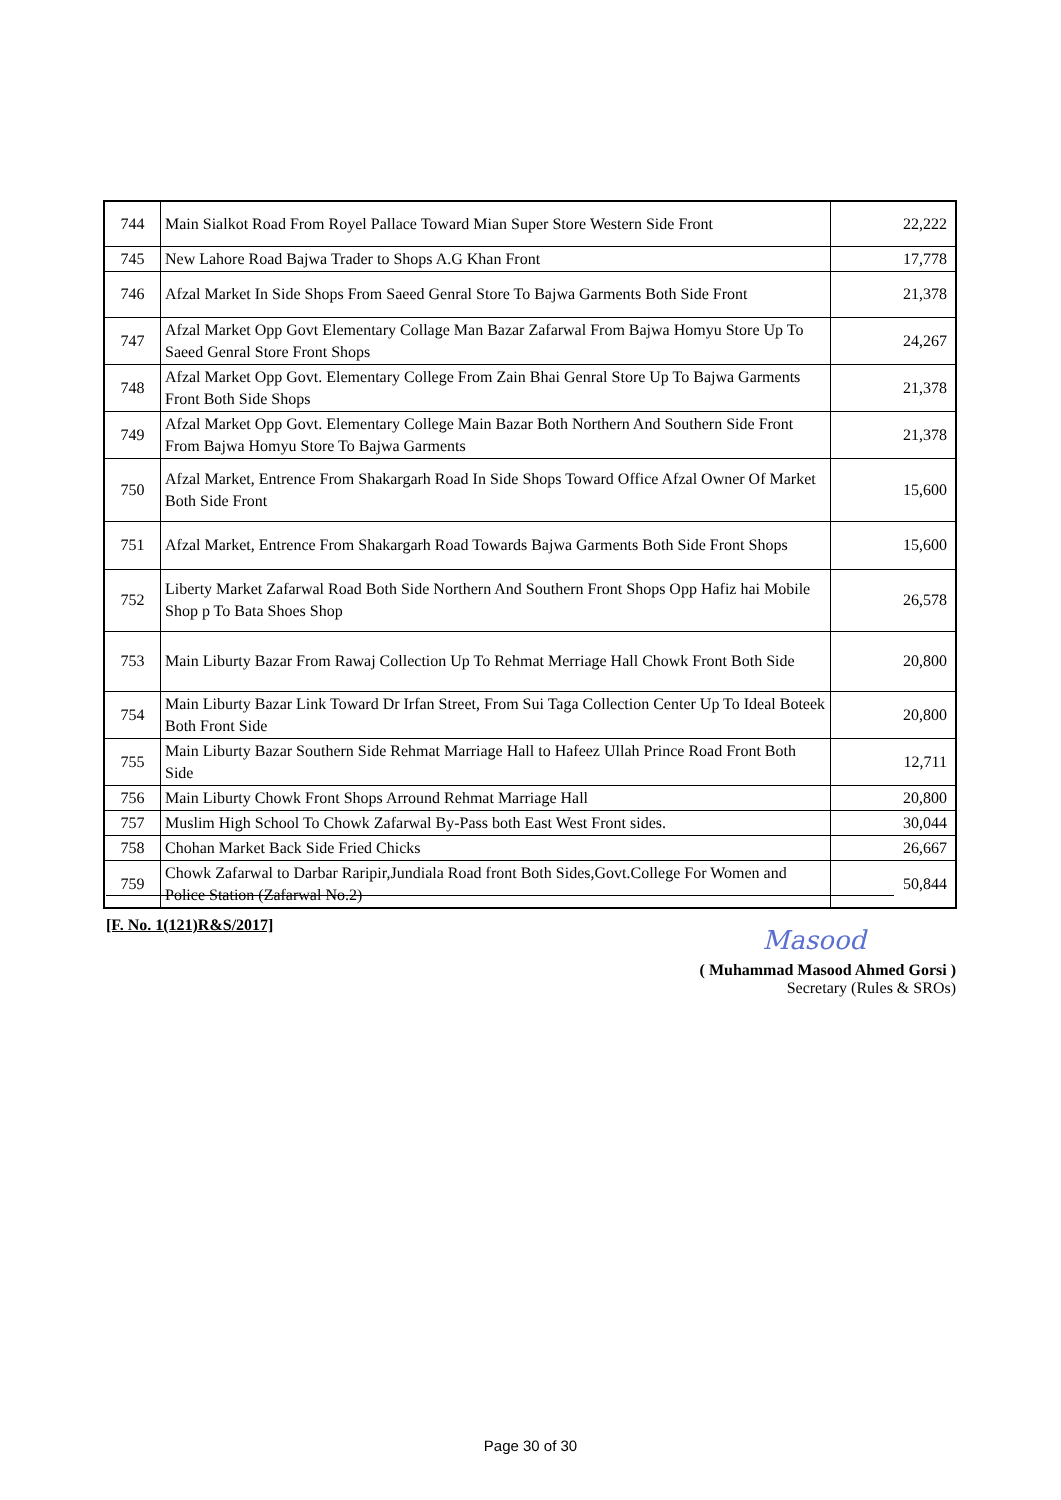| 744 | Main Sialkot Road From Royel Pallace Toward Mian Super Store Western Side Front | 22,222 |
| 745 | New Lahore Road Bajwa Trader to Shops A.G Khan Front | 17,778 |
| 746 | Afzal Market In Side Shops From Saeed Genral Store To Bajwa Garments Both Side Front | 21,378 |
| 747 | Afzal Market Opp Govt Elementary Collage Man Bazar Zafarwal From Bajwa Homyu Store Up To Saeed Genral Store Front Shops | 24,267 |
| 748 | Afzal Market Opp Govt. Elementary College From Zain Bhai Genral Store Up To Bajwa Garments Front Both Side Shops | 21,378 |
| 749 | Afzal Market Opp Govt. Elementary College Main Bazar Both Northern And Southern Side Front From Bajwa Homyu Store To Bajwa Garments | 21,378 |
| 750 | Afzal Market, Entrence From Shakargarh Road In Side Shops Toward Office Afzal Owner Of Market Both Side Front | 15,600 |
| 751 | Afzal Market, Entrence From Shakargarh Road Towards Bajwa Garments Both Side Front Shops | 15,600 |
| 752 | Liberty Market Zafarwal Road Both Side Northern And Southern Front Shops Opp Hafiz hai Mobile Shop p To Bata Shoes Shop | 26,578 |
| 753 | Main Liburty Bazar From Rawaj Collection Up To Rehmat Merriage Hall Chowk Front Both Side | 20,800 |
| 754 | Main Liburty Bazar Link Toward Dr Irfan Street, From Sui Taga Collection Center Up To Ideal Boteek Both Front Side | 20,800 |
| 755 | Main Liburty Bazar Southern Side Rehmat Marriage Hall to Hafeez Ullah Prince Road Front Both Side | 12,711 |
| 756 | Main Liburty Chowk Front Shops Arround Rehmat Marriage Hall | 20,800 |
| 757 | Muslim High School To Chowk Zafarwal By-Pass both East West Front sides. | 30,044 |
| 758 | Chohan Market Back Side Fried Chicks | 26,667 |
| 759 | Chowk Zafarwal to Darbar Raripir,Jundiala Road front Both Sides,Govt.College For Women and Police Station (Zafarwal No.2) | 50,844 |
[F. No. 1(121)R&S/2017]
Masood
( Muhammad Masood Ahmed Gorsi )
Secretary (Rules & SROs)
Page 30 of 30